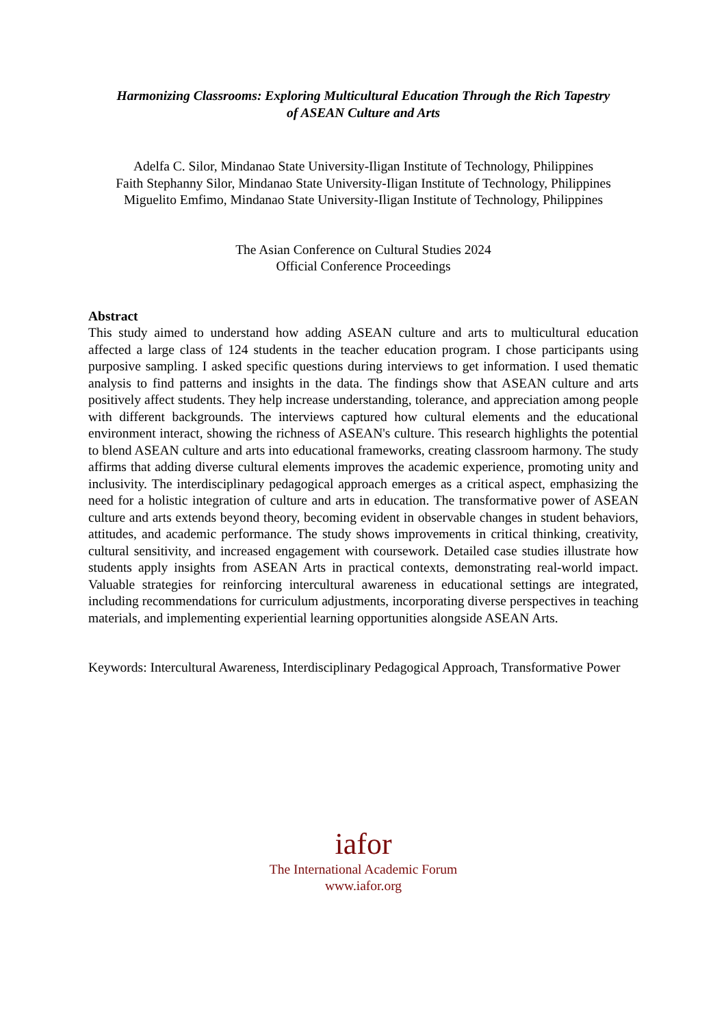Harmonizing Classrooms: Exploring Multicultural Education Through the Rich Tapestry
of ASEAN Culture and Arts
Adelfa C. Silor, Mindanao State University-Iligan Institute of Technology, Philippines
Faith Stephanny Silor, Mindanao State University-Iligan Institute of Technology, Philippines
Miguelito Emfimo, Mindanao State University-Iligan Institute of Technology, Philippines
The Asian Conference on Cultural Studies 2024
Official Conference Proceedings
Abstract
This study aimed to understand how adding ASEAN culture and arts to multicultural education affected a large class of 124 students in the teacher education program. I chose participants using purposive sampling. I asked specific questions during interviews to get information. I used thematic analysis to find patterns and insights in the data. The findings show that ASEAN culture and arts positively affect students. They help increase understanding, tolerance, and appreciation among people with different backgrounds. The interviews captured how cultural elements and the educational environment interact, showing the richness of ASEAN's culture. This research highlights the potential to blend ASEAN culture and arts into educational frameworks, creating classroom harmony. The study affirms that adding diverse cultural elements improves the academic experience, promoting unity and inclusivity. The interdisciplinary pedagogical approach emerges as a critical aspect, emphasizing the need for a holistic integration of culture and arts in education. The transformative power of ASEAN culture and arts extends beyond theory, becoming evident in observable changes in student behaviors, attitudes, and academic performance. The study shows improvements in critical thinking, creativity, cultural sensitivity, and increased engagement with coursework. Detailed case studies illustrate how students apply insights from ASEAN Arts in practical contexts, demonstrating real-world impact. Valuable strategies for reinforcing intercultural awareness in educational settings are integrated, including recommendations for curriculum adjustments, incorporating diverse perspectives in teaching materials, and implementing experiential learning opportunities alongside ASEAN Arts.
Keywords: Intercultural Awareness, Interdisciplinary Pedagogical Approach, Transformative Power
iafor
The International Academic Forum
www.iafor.org